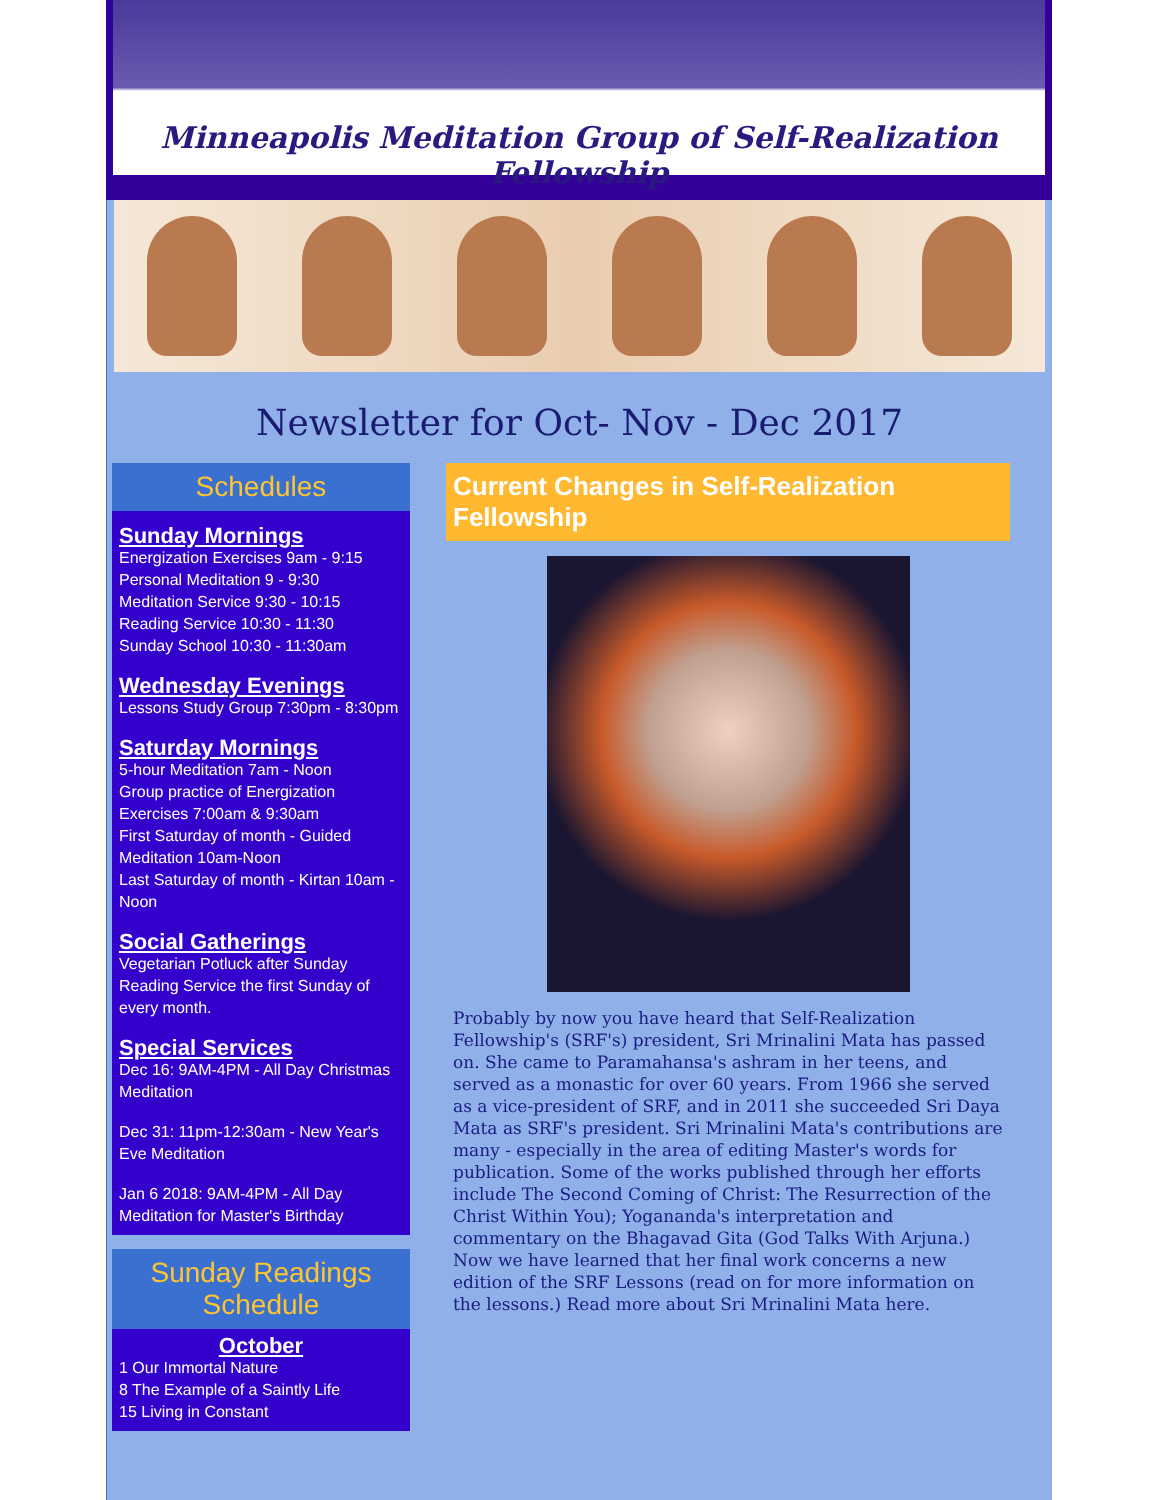Minneapolis Meditation Group of Self-Realization Fellowship
Newsletter for Oct- Nov - Dec 2017
Schedules
Sunday Mornings
Energization Exercises 9am - 9:15
Personal Meditation 9 - 9:30
Meditation Service 9:30 - 10:15
Reading Service 10:30 - 11:30
Sunday School 10:30 - 11:30am
Wednesday Evenings
Lessons Study Group 7:30pm - 8:30pm
Saturday Mornings
5-hour Meditation 7am - Noon
Group practice of Energization Exercises 7:00am & 9:30am
First Saturday of month - Guided Meditation 10am-Noon
Last Saturday of month - Kirtan 10am - Noon
Social Gatherings
Vegetarian Potluck after Sunday Reading Service the first Sunday of every month.
Special Services
Dec 16: 9AM-4PM - All Day Christmas Meditation
Dec 31: 11pm-12:30am - New Year's Eve Meditation
Jan 6 2018: 9AM-4PM - All Day Meditation for Master's Birthday
Sunday Readings Schedule
October
1 Our Immortal Nature
8 The Example of a Saintly Life
15 Living in Constant
Current Changes in Self-Realization Fellowship
Probably by now you have heard that Self-Realization Fellowship's (SRF's) president, Sri Mrinalini Mata has passed on. She came to Paramahansa's ashram in her teens, and served as a monastic for over 60 years. From 1966 she served as a vice-president of SRF, and in 2011 she succeeded Sri Daya Mata as SRF's president. Sri Mrinalini Mata's contributions are many - especially in the area of editing Master's words for publication. Some of the works published through her efforts include The Second Coming of Christ: The Resurrection of the Christ Within You); Yogananda's interpretation and commentary on the Bhagavad Gita (God Talks With Arjuna.) Now we have learned that her final work concerns a new edition of the SRF Lessons (read on for more information on the lessons.) Read more about Sri Mrinalini Mata here.